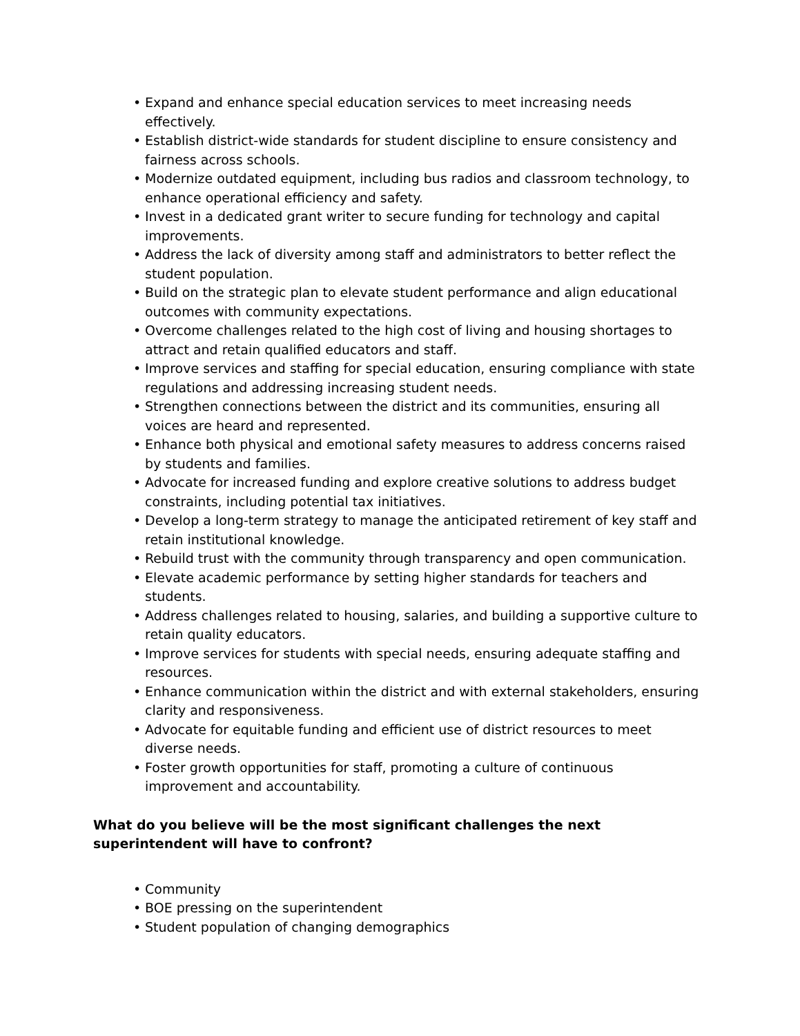• Expand and enhance special education services to meet increasing needs effectively.
• Establish district-wide standards for student discipline to ensure consistency and fairness across schools.
• Modernize outdated equipment, including bus radios and classroom technology, to enhance operational efficiency and safety.
• Invest in a dedicated grant writer to secure funding for technology and capital improvements.
• Address the lack of diversity among staff and administrators to better reflect the student population.
• Build on the strategic plan to elevate student performance and align educational outcomes with community expectations.
• Overcome challenges related to the high cost of living and housing shortages to attract and retain qualified educators and staff.
• Improve services and staffing for special education, ensuring compliance with state regulations and addressing increasing student needs.
• Strengthen connections between the district and its communities, ensuring all voices are heard and represented.
• Enhance both physical and emotional safety measures to address concerns raised by students and families.
• Advocate for increased funding and explore creative solutions to address budget constraints, including potential tax initiatives.
• Develop a long-term strategy to manage the anticipated retirement of key staff and retain institutional knowledge.
• Rebuild trust with the community through transparency and open communication.
• Elevate academic performance by setting higher standards for teachers and students.
• Address challenges related to housing, salaries, and building a supportive culture to retain quality educators.
• Improve services for students with special needs, ensuring adequate staffing and resources.
• Enhance communication within the district and with external stakeholders, ensuring clarity and responsiveness.
• Advocate for equitable funding and efficient use of district resources to meet diverse needs.
• Foster growth opportunities for staff, promoting a culture of continuous improvement and accountability.
What do you believe will be the most significant challenges the next superintendent will have to confront?
• Community
• BOE pressing on the superintendent
• Student population of changing demographics